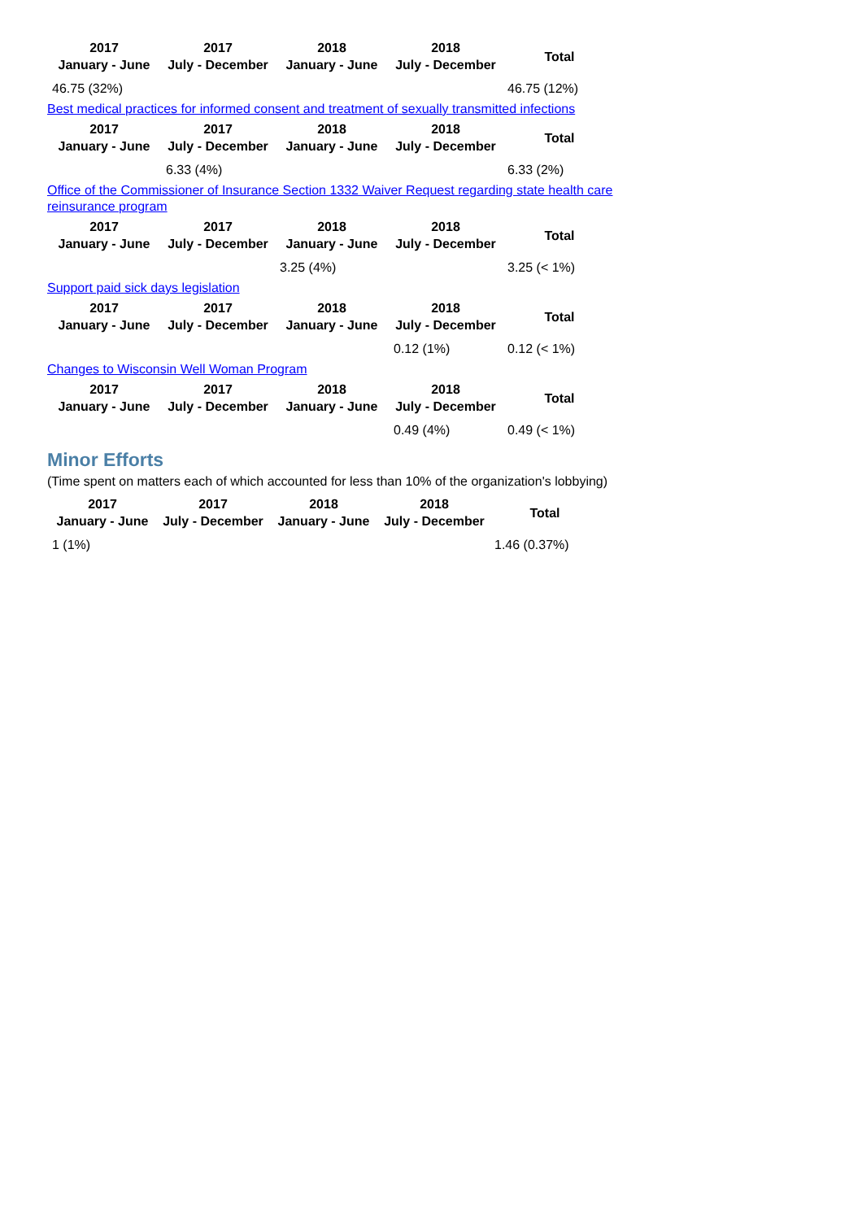| 2017 January - June | 2017 July - December | 2018 January - June | 2018 July - December | Total |
| --- | --- | --- | --- | --- |
| 46.75 (32%) | | | | 46.75 (12%) |
Best medical practices for informed consent and treatment of sexually transmitted infections
| 2017 January - June | 2017 July - December | 2018 January - June | 2018 July - December | Total |
| --- | --- | --- | --- | --- |
| | 6.33 (4%) | | | 6.33 (2%) |
Office of the Commissioner of Insurance Section 1332 Waiver Request regarding state health care reinsurance program
| 2017 January - June | 2017 July - December | 2018 January - June | 2018 July - December | Total |
| --- | --- | --- | --- | --- |
| | | 3.25 (4%) | | 3.25 (< 1%) |
Support paid sick days legislation
| 2017 January - June | 2017 July - December | 2018 January - June | 2018 July - December | Total |
| --- | --- | --- | --- | --- |
| | | | 0.12 (1%) | 0.12 (< 1%) |
Changes to Wisconsin Well Woman Program
| 2017 January - June | 2017 July - December | 2018 January - June | 2018 July - December | Total |
| --- | --- | --- | --- | --- |
| | | | 0.49 (4%) | 0.49 (< 1%) |
Minor Efforts
(Time spent on matters each of which accounted for less than 10% of the organization's lobbying)
| 2017 January - June | 2017 July - December | 2018 January - June | 2018 July - December | Total |
| --- | --- | --- | --- | --- |
| 1 (1%) | | | | 1.46 (0.37%) |